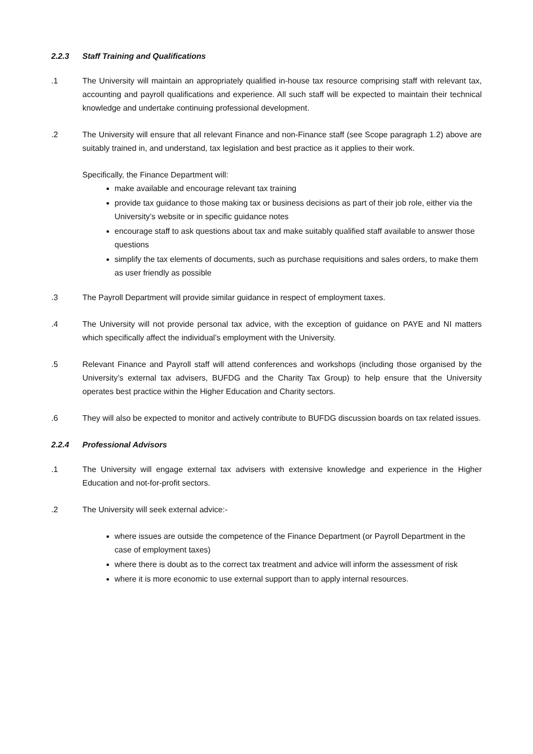2.2.3 Staff Training and Qualifications
.1 The University will maintain an appropriately qualified in-house tax resource comprising staff with relevant tax, accounting and payroll qualifications and experience. All such staff will be expected to maintain their technical knowledge and undertake continuing professional development.
.2 The University will ensure that all relevant Finance and non-Finance staff (see Scope paragraph 1.2) above are suitably trained in, and understand, tax legislation and best practice as it applies to their work.
Specifically, the Finance Department will:
make available and encourage relevant tax training
provide tax guidance to those making tax or business decisions as part of their job role, either via the University’s website or in specific guidance notes
encourage staff to ask questions about tax and make suitably qualified staff available to answer those questions
simplify the tax elements of documents, such as purchase requisitions and sales orders, to make them as user friendly as possible
.3 The Payroll Department will provide similar guidance in respect of employment taxes.
.4 The University will not provide personal tax advice, with the exception of guidance on PAYE and NI matters which specifically affect the individual’s employment with the University.
.5 Relevant Finance and Payroll staff will attend conferences and workshops (including those organised by the University’s external tax advisers, BUFDG and the Charity Tax Group) to help ensure that the University operates best practice within the Higher Education and Charity sectors.
.6 They will also be expected to monitor and actively contribute to BUFDG discussion boards on tax related issues.
2.2.4 Professional Advisors
.1 The University will engage external tax advisers with extensive knowledge and experience in the Higher Education and not-for-profit sectors.
.2 The University will seek external advice:-
where issues are outside the competence of the Finance Department (or Payroll Department in the case of employment taxes)
where there is doubt as to the correct tax treatment and advice will inform the assessment of risk
where it is more economic to use external support than to apply internal resources.